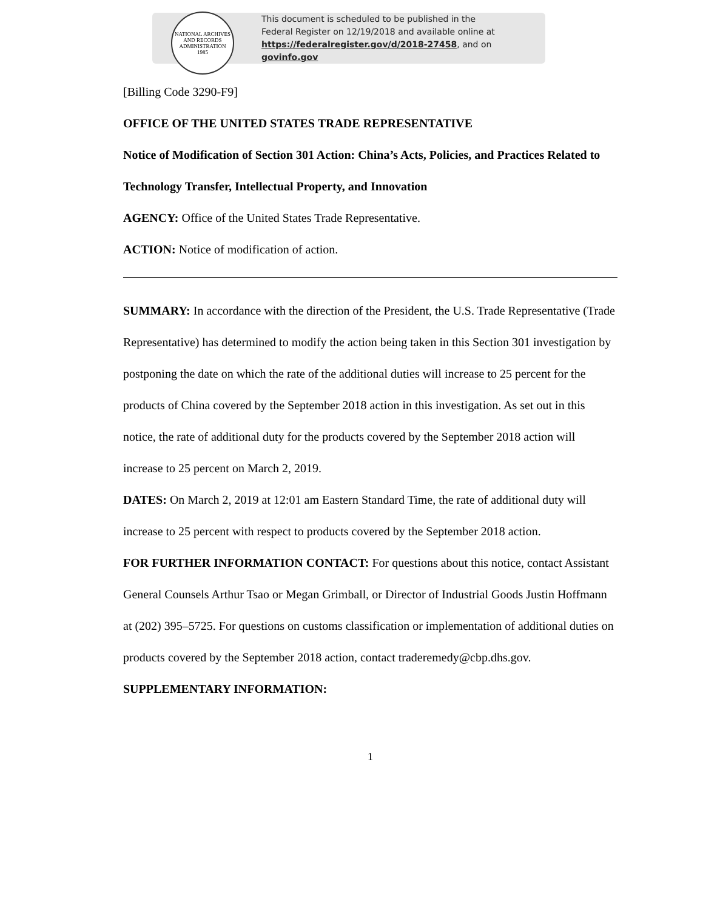NATIONAL ARCHIVES AND RECORDS ADMINISTRATION
1985
This document is scheduled to be published in the
Federal Register on 12/19/2018 and available online at
https://federalregister.gov/d/2018-27458, and on govinfo.gov
[Billing Code 3290-F9]
OFFICE OF THE UNITED STATES TRADE REPRESENTATIVE
Notice of Modification of Section 301 Action: China’s Acts, Policies, and Practices Related to Technology Transfer, Intellectual Property, and Innovation
AGENCY: Office of the United States Trade Representative.
ACTION: Notice of modification of action.
SUMMARY: In accordance with the direction of the President, the U.S. Trade Representative (Trade Representative) has determined to modify the action being taken in this Section 301 investigation by postponing the date on which the rate of the additional duties will increase to 25 percent for the products of China covered by the September 2018 action in this investigation. As set out in this notice, the rate of additional duty for the products covered by the September 2018 action will increase to 25 percent on March 2, 2019.
DATES: On March 2, 2019 at 12:01 am Eastern Standard Time, the rate of additional duty will increase to 25 percent with respect to products covered by the September 2018 action.
FOR FURTHER INFORMATION CONTACT: For questions about this notice, contact Assistant General Counsels Arthur Tsao or Megan Grimball, or Director of Industrial Goods Justin Hoffmann at (202) 395–5725. For questions on customs classification or implementation of additional duties on products covered by the September 2018 action, contact traderemedy@cbp.dhs.gov.
SUPPLEMENTARY INFORMATION:
1